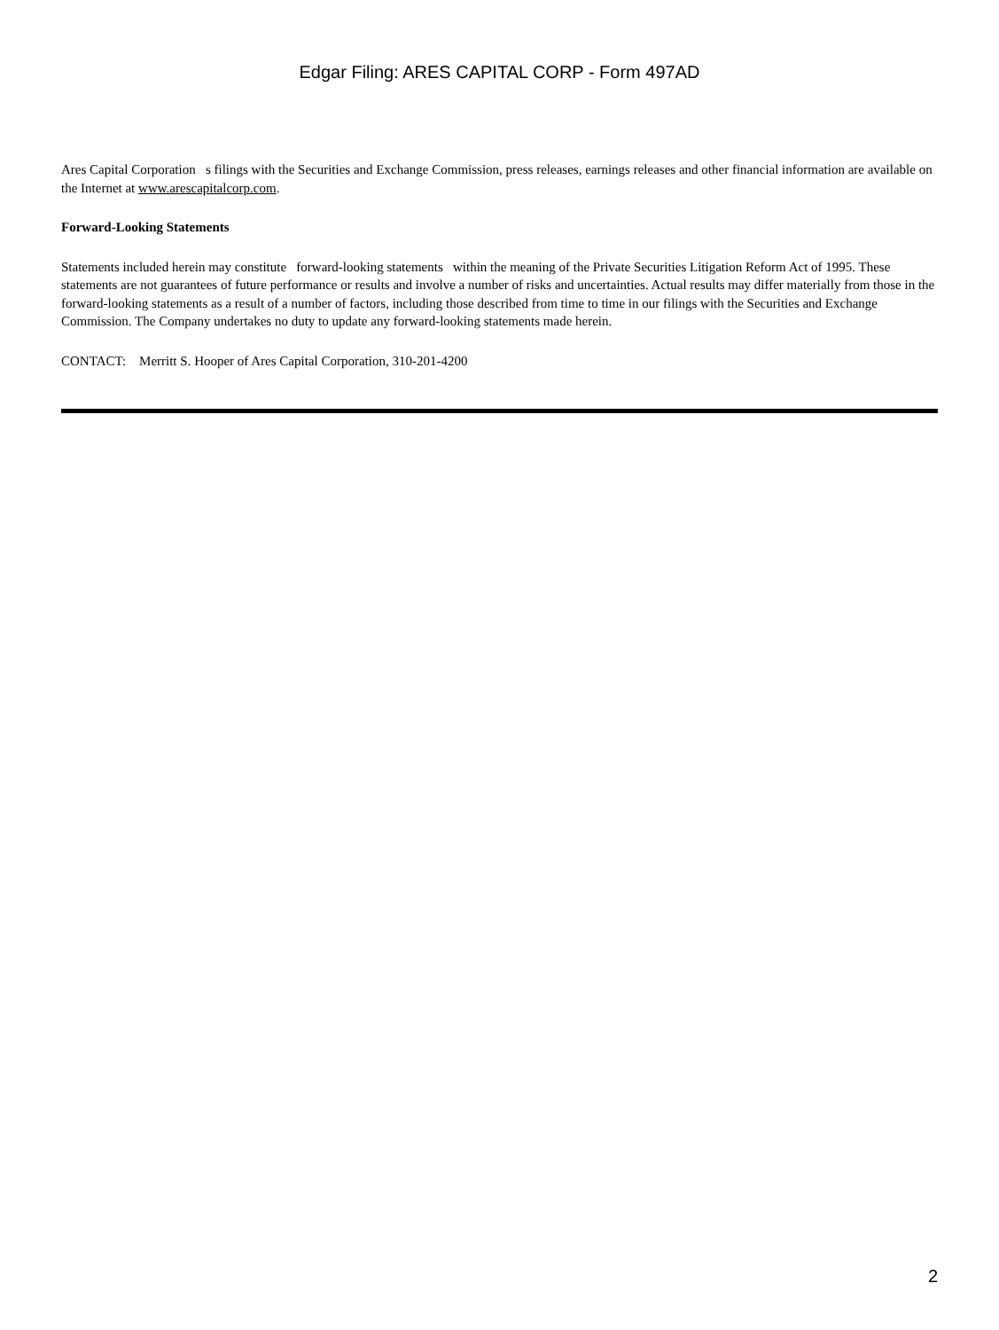Edgar Filing: ARES CAPITAL CORP - Form 497AD
Ares Capital Corporation s filings with the Securities and Exchange Commission, press releases, earnings releases and other financial information are available on the Internet at www.arescapitalcorp.com.
Forward-Looking Statements
Statements included herein may constitute forward-looking statements within the meaning of the Private Securities Litigation Reform Act of 1995. These statements are not guarantees of future performance or results and involve a number of risks and uncertainties. Actual results may differ materially from those in the forward-looking statements as a result of a number of factors, including those described from time to time in our filings with the Securities and Exchange Commission. The Company undertakes no duty to update any forward-looking statements made herein.
CONTACT: Merritt S. Hooper of Ares Capital Corporation, 310-201-4200
2